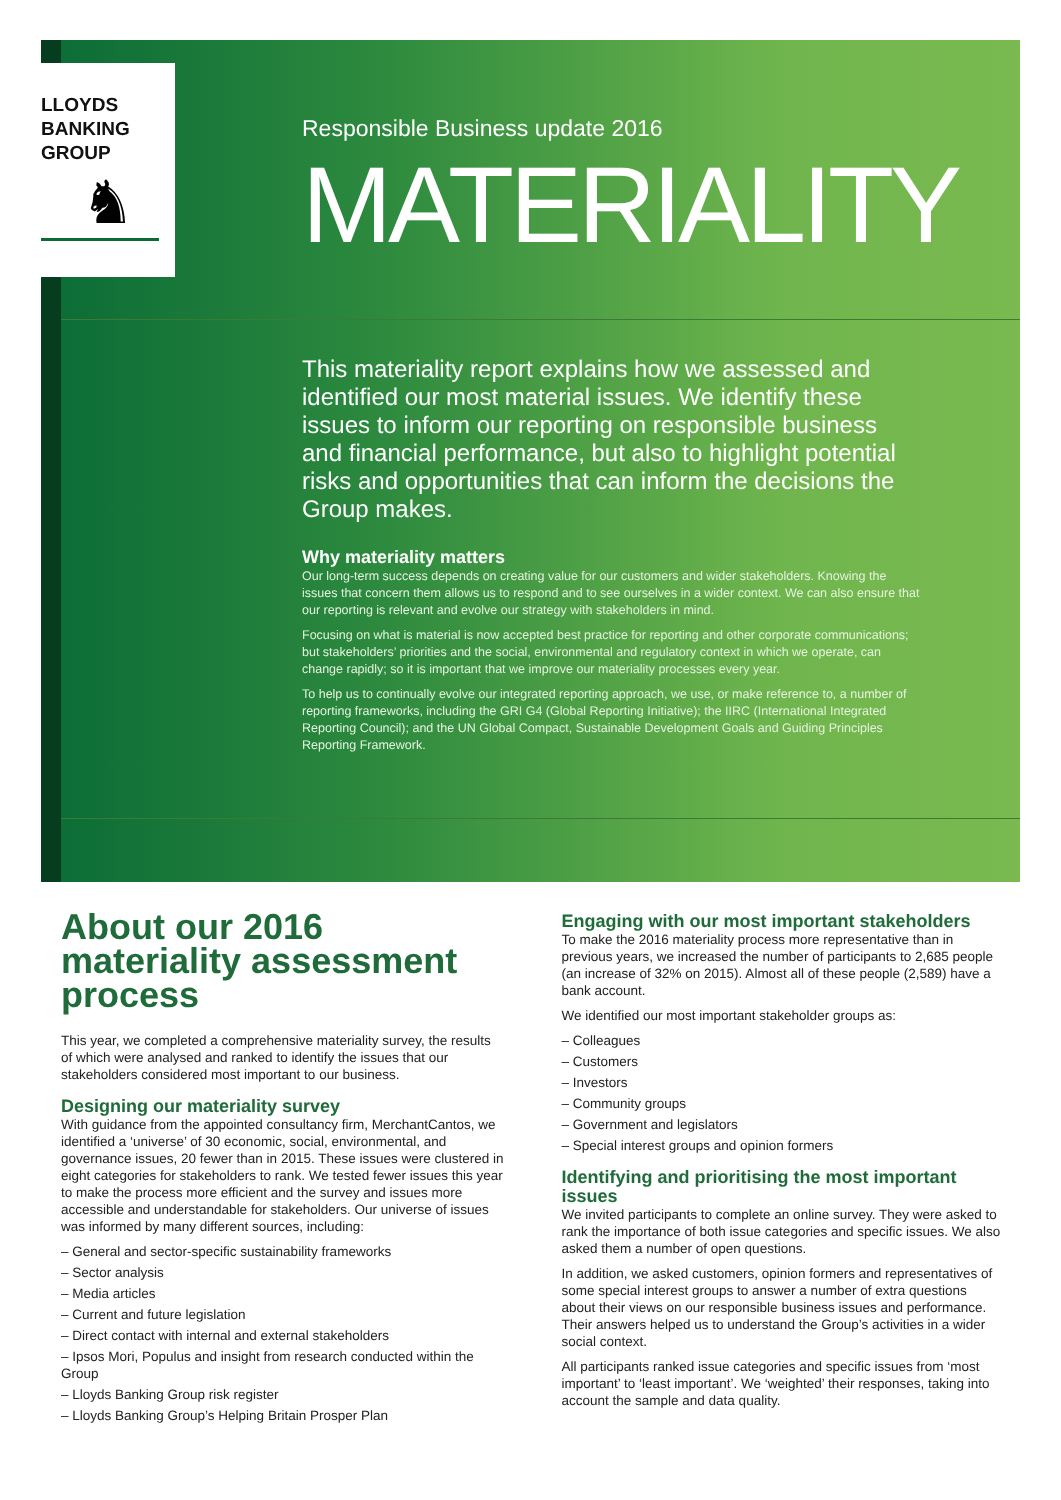LLOYDS
BANKING
GROUP
♞
Responsible Business update 2016
MATERIALITY
This materiality report explains how we assessed and identified our most material issues. We identify these issues to inform our reporting on responsible business and financial performance, but also to highlight potential risks and opportunities that can inform the decisions the Group makes.
Why materiality matters
Our long-term success depends on creating value for our customers and wider stakeholders. Knowing the issues that concern them allows us to respond and to see ourselves in a wider context. We can also ensure that our reporting is relevant and evolve our strategy with stakeholders in mind.
Focusing on what is material is now accepted best practice for reporting and other corporate communications; but stakeholders’ priorities and the social, environmental and regulatory context in which we operate, can change rapidly; so it is important that we improve our materiality processes every year.
To help us to continually evolve our integrated reporting approach, we use, or make reference to, a number of reporting frameworks, including the GRI G4 (Global Reporting Initiative); the IIRC (International Integrated Reporting Council); and the UN Global Compact, Sustainable Development Goals and Guiding Principles Reporting Framework.
About our 2016 materiality assessment process
This year, we completed a comprehensive materiality survey, the results of which were analysed and ranked to identify the issues that our stakeholders considered most important to our business.
Designing our materiality survey
With guidance from the appointed consultancy firm, MerchantCantos, we identified a ‘universe’ of 30 economic, social, environmental, and governance issues, 20 fewer than in 2015. These issues were clustered in eight categories for stakeholders to rank. We tested fewer issues this year to make the process more efficient and the survey and issues more accessible and understandable for stakeholders. Our universe of issues was informed by many different sources, including:
– General and sector-specific sustainability frameworks
– Sector analysis
– Media articles
– Current and future legislation
– Direct contact with internal and external stakeholders
– Ipsos Mori, Populus and insight from research conducted within the Group
– Lloyds Banking Group risk register
– Lloyds Banking Group’s Helping Britain Prosper Plan
Engaging with our most important stakeholders
To make the 2016 materiality process more representative than in previous years, we increased the number of participants to 2,685 people (an increase of 32% on 2015). Almost all of these people (2,589) have a bank account.
We identified our most important stakeholder groups as:
– Colleagues
– Customers
– Investors
– Community groups
– Government and legislators
– Special interest groups and opinion formers
Identifying and prioritising the most important issues
We invited participants to complete an online survey. They were asked to rank the importance of both issue categories and specific issues. We also asked them a number of open questions.
In addition, we asked customers, opinion formers and representatives of some special interest groups to answer a number of extra questions about their views on our responsible business issues and performance. Their answers helped us to understand the Group’s activities in a wider social context.
All participants ranked issue categories and specific issues from ‘most important’ to ‘least important’. We ‘weighted’ their responses, taking into account the sample and data quality.